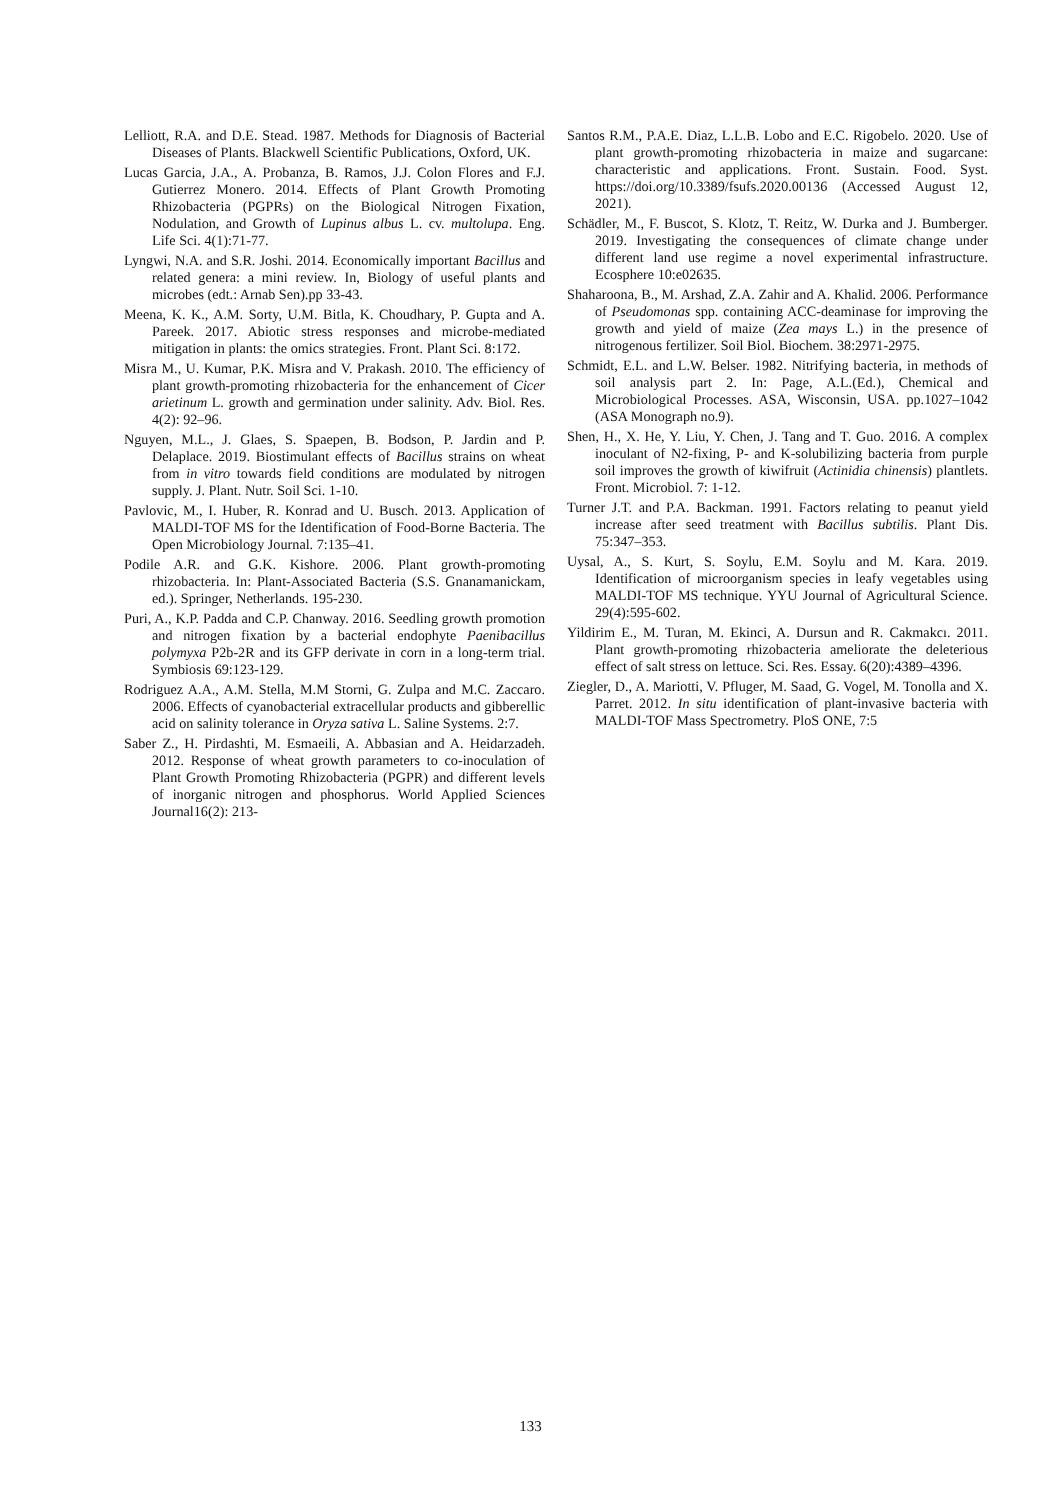Lelliott, R.A. and D.E. Stead. 1987. Methods for Diagnosis of Bacterial Diseases of Plants. Blackwell Scientific Publications, Oxford, UK.
Lucas Garcia, J.A., A. Probanza, B. Ramos, J.J. Colon Flores and F.J. Gutierrez Monero. 2014. Effects of Plant Growth Promoting Rhizobacteria (PGPRs) on the Biological Nitrogen Fixation, Nodulation, and Growth of Lupinus albus L. cv. multolupa. Eng. Life Sci. 4(1):71-77.
Lyngwi, N.A. and S.R. Joshi. 2014. Economically important Bacillus and related genera: a mini review. In, Biology of useful plants and microbes (edt.: Arnab Sen).pp 33-43.
Meena, K. K., A.M. Sorty, U.M. Bitla, K. Choudhary, P. Gupta and A. Pareek. 2017. Abiotic stress responses and microbe-mediated mitigation in plants: the omics strategies. Front. Plant Sci. 8:172.
Misra M., U. Kumar, P.K. Misra and V. Prakash. 2010. The efficiency of plant growth-promoting rhizobacteria for the enhancement of Cicer arietinum L. growth and germination under salinity. Adv. Biol. Res. 4(2): 92–96.
Nguyen, M.L., J. Glaes, S. Spaepen, B. Bodson, P. Jardin and P. Delaplace. 2019. Biostimulant effects of Bacillus strains on wheat from in vitro towards field conditions are modulated by nitrogen supply. J. Plant. Nutr. Soil Sci. 1-10.
Pavlovic, M., I. Huber, R. Konrad and U. Busch. 2013. Application of MALDI-TOF MS for the Identification of Food-Borne Bacteria. The Open Microbiology Journal. 7:135–41.
Podile A.R. and G.K. Kishore. 2006. Plant growth-promoting rhizobacteria. In: Plant-Associated Bacteria (S.S. Gnanamanickam, ed.). Springer, Netherlands. 195-230.
Puri, A., K.P. Padda and C.P. Chanway. 2016. Seedling growth promotion and nitrogen fixation by a bacterial endophyte Paenibacillus polymyxa P2b-2R and its GFP derivate in corn in a long-term trial. Symbiosis 69:123-129.
Rodriguez A.A., A.M. Stella, M.M Storni, G. Zulpa and M.C. Zaccaro. 2006. Effects of cyanobacterial extracellular products and gibberellic acid on salinity tolerance in Oryza sativa L. Saline Systems. 2:7.
Saber Z., H. Pirdashti, M. Esmaeili, A. Abbasian and A. Heidarzadeh. 2012. Response of wheat growth parameters to co-inoculation of Plant Growth Promoting Rhizobacteria (PGPR) and different levels of inorganic nitrogen and phosphorus. World Applied Sciences Journal16(2): 213-
Santos R.M., P.A.E. Diaz, L.L.B. Lobo and E.C. Rigobelo. 2020. Use of plant growth-promoting rhizobacteria in maize and sugarcane: characteristic and applications. Front. Sustain. Food. Syst. https://doi.org/10.3389/fsufs.2020.00136 (Accessed August 12, 2021).
Schädler, M., F. Buscot, S. Klotz, T. Reitz, W. Durka and J. Bumberger. 2019. Investigating the consequences of climate change under different land use regime a novel experimental infrastructure. Ecosphere 10:e02635.
Shaharoona, B., M. Arshad, Z.A. Zahir and A. Khalid. 2006. Performance of Pseudomonas spp. containing ACC-deaminase for improving the growth and yield of maize (Zea mays L.) in the presence of nitrogenous fertilizer. Soil Biol. Biochem. 38:2971-2975.
Schmidt, E.L. and L.W. Belser. 1982. Nitrifying bacteria, in methods of soil analysis part 2. In: Page, A.L.(Ed.), Chemical and Microbiological Processes. ASA, Wisconsin, USA. pp.1027–1042 (ASA Monograph no.9).
Shen, H., X. He, Y. Liu, Y. Chen, J. Tang and T. Guo. 2016. A complex inoculant of N2-fixing, P- and K-solubilizing bacteria from purple soil improves the growth of kiwifruit (Actinidia chinensis) plantlets. Front. Microbiol. 7: 1-12.
Turner J.T. and P.A. Backman. 1991. Factors relating to peanut yield increase after seed treatment with Bacillus subtilis. Plant Dis. 75:347–353.
Uysal, A., S. Kurt, S. Soylu, E.M. Soylu and M. Kara. 2019. Identification of microorganism species in leafy vegetables using MALDI-TOF MS technique. YYU Journal of Agricultural Science. 29(4):595-602.
Yildirim E., M. Turan, M. Ekinci, A. Dursun and R. Cakmakcı. 2011. Plant growth-promoting rhizobacteria ameliorate the deleterious effect of salt stress on lettuce. Sci. Res. Essay. 6(20):4389–4396.
Ziegler, D., A. Mariotti, V. Pfluger, M. Saad, G. Vogel, M. Tonolla and X. Parret. 2012. In situ identification of plant-invasive bacteria with MALDI-TOF Mass Spectrometry. PloS ONE, 7:5
133